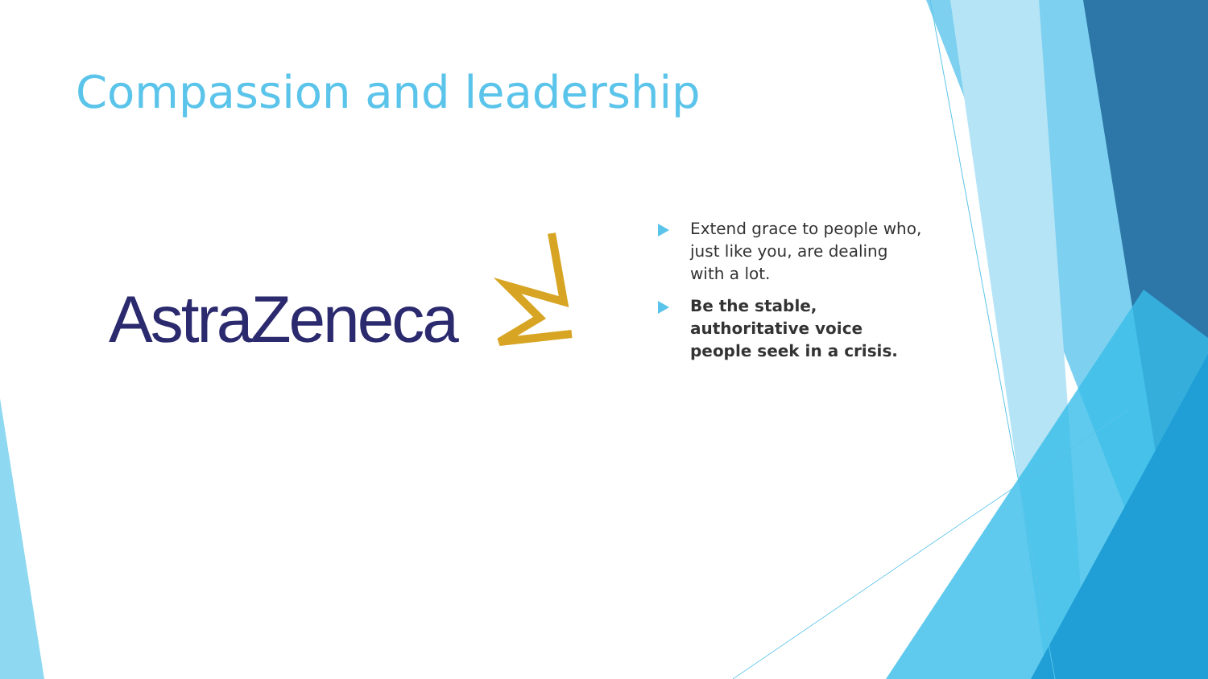Compassion and leadership
AstraZeneca
Extend grace to people who, just like you, are dealing with a lot.
Be the stable, authoritative voice people seek in a crisis.